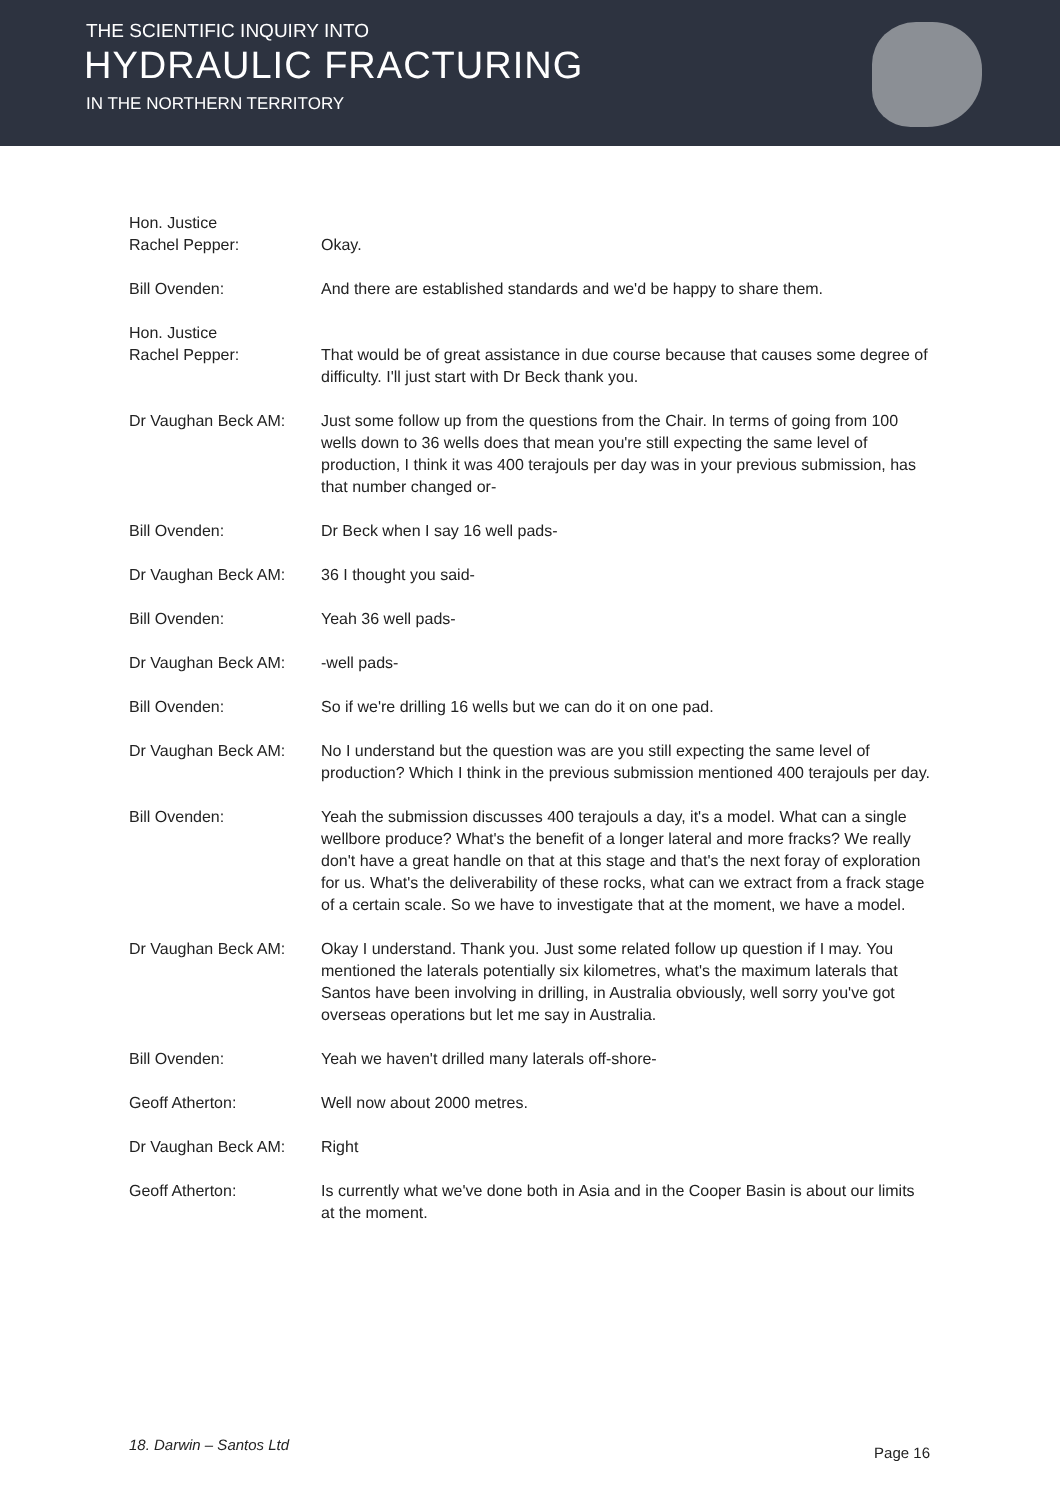THE SCIENTIFIC INQUIRY INTO
HYDRAULIC FRACTURING
IN THE NORTHERN TERRITORY
Hon. Justice
Rachel Pepper:
Okay.
Bill Ovenden: And there are established standards and we'd be happy to share them.
Hon. Justice
Rachel Pepper:
That would be of great assistance in due course because that causes some degree of difficulty. I'll just start with Dr Beck thank you.
Dr Vaughan Beck AM: Just some follow up from the questions from the Chair. In terms of going from 100 wells down to 36 wells does that mean you're still expecting the same level of production, I think it was 400 terajouls per day was in your previous submission, has that number changed or-
Bill Ovenden: Dr Beck when I say 16 well pads-
Dr Vaughan Beck AM: 36 I thought you said-
Bill Ovenden: Yeah 36 well pads-
Dr Vaughan Beck AM: -well pads-
Bill Ovenden: So if we're drilling 16 wells but we can do it on one pad.
Dr Vaughan Beck AM: No I understand but the question was are you still expecting the same level of production? Which I think in the previous submission mentioned 400 terajouls per day.
Bill Ovenden: Yeah the submission discusses 400 terajouls a day, it's a model. What can a single wellbore produce? What's the benefit of a longer lateral and more fracks? We really don't have a great handle on that at this stage and that's the next foray of exploration for us. What's the deliverability of these rocks, what can we extract from a frack stage of a certain scale. So we have to investigate that at the moment, we have a model.
Dr Vaughan Beck AM: Okay I understand. Thank you. Just some related follow up question if I may. You mentioned the laterals potentially six kilometres, what's the maximum laterals that Santos have been involving in drilling, in Australia obviously, well sorry you've got overseas operations but let me say in Australia.
Bill Ovenden: Yeah we haven't drilled many laterals off-shore-
Geoff Atherton: Well now about 2000 metres.
Dr Vaughan Beck AM: Right
Geoff Atherton: Is currently what we've done both in Asia and in the Cooper Basin is about our limits at the moment.
18. Darwin – Santos Ltd Page 16